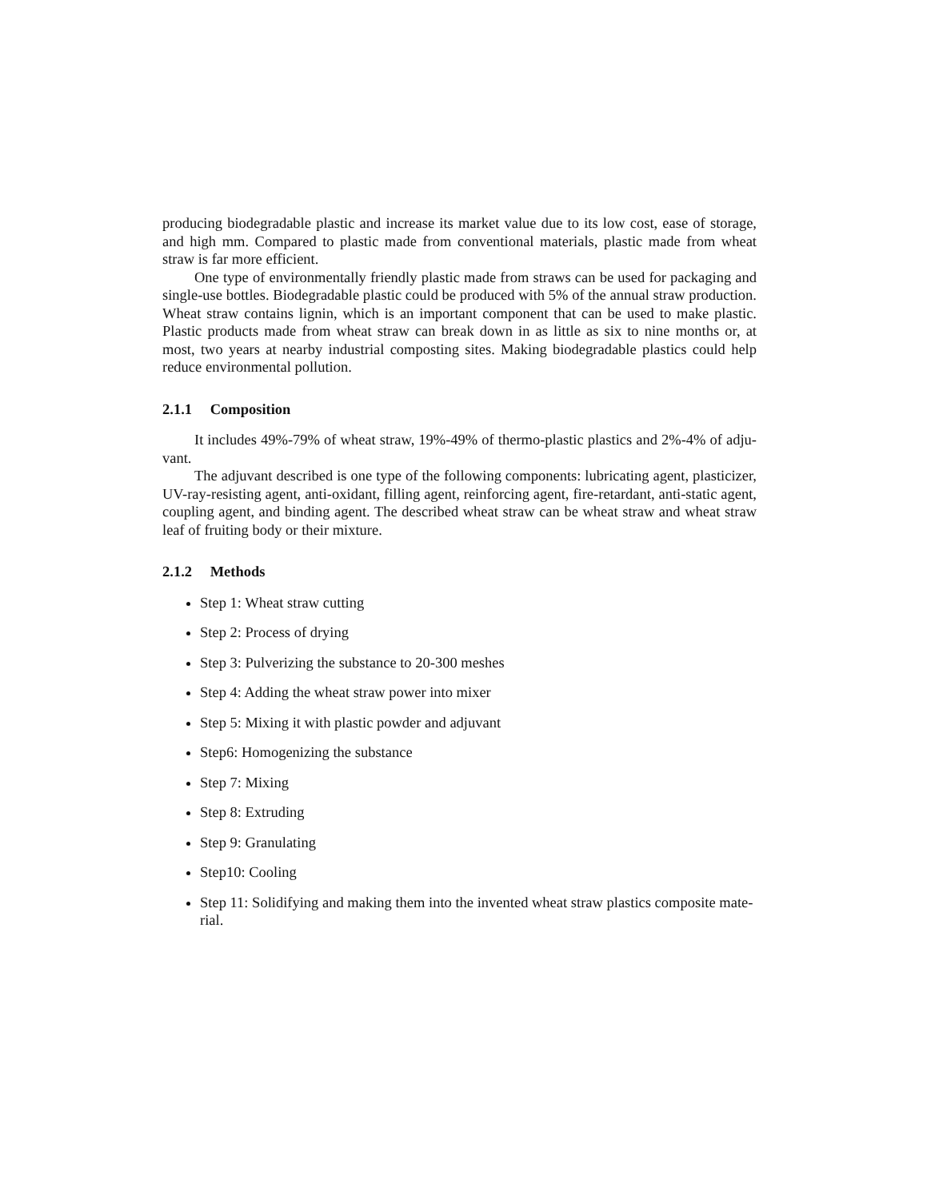producing biodegradable plastic and increase its market value due to its low cost, ease of storage, and high mm. Compared to plastic made from conventional materials, plastic made from wheat straw is far more efficient.
One type of environmentally friendly plastic made from straws can be used for packaging and single-use bottles. Biodegradable plastic could be produced with 5% of the annual straw production. Wheat straw contains lignin, which is an important component that can be used to make plastic. Plastic products made from wheat straw can break down in as little as six to nine months or, at most, two years at nearby industrial composting sites. Making biodegradable plastics could help reduce environmental pollution.
2.1.1 Composition
It includes 49%-79% of wheat straw, 19%-49% of thermo-plastic plastics and 2%-4% of adju-vant.
The adjuvant described is one type of the following components: lubricating agent, plasticizer, UV-ray-resisting agent, anti-oxidant, filling agent, reinforcing agent, fire-retardant, anti-static agent, coupling agent, and binding agent. The described wheat straw can be wheat straw and wheat straw leaf of fruiting body or their mixture.
2.1.2 Methods
Step 1: Wheat straw cutting
Step 2: Process of drying
Step 3: Pulverizing the substance to 20-300 meshes
Step 4: Adding the wheat straw power into mixer
Step 5: Mixing it with plastic powder and adjuvant
Step6: Homogenizing the substance
Step 7: Mixing
Step 8: Extruding
Step 9: Granulating
Step10: Cooling
Step 11: Solidifying and making them into the invented wheat straw plastics composite mate-rial.